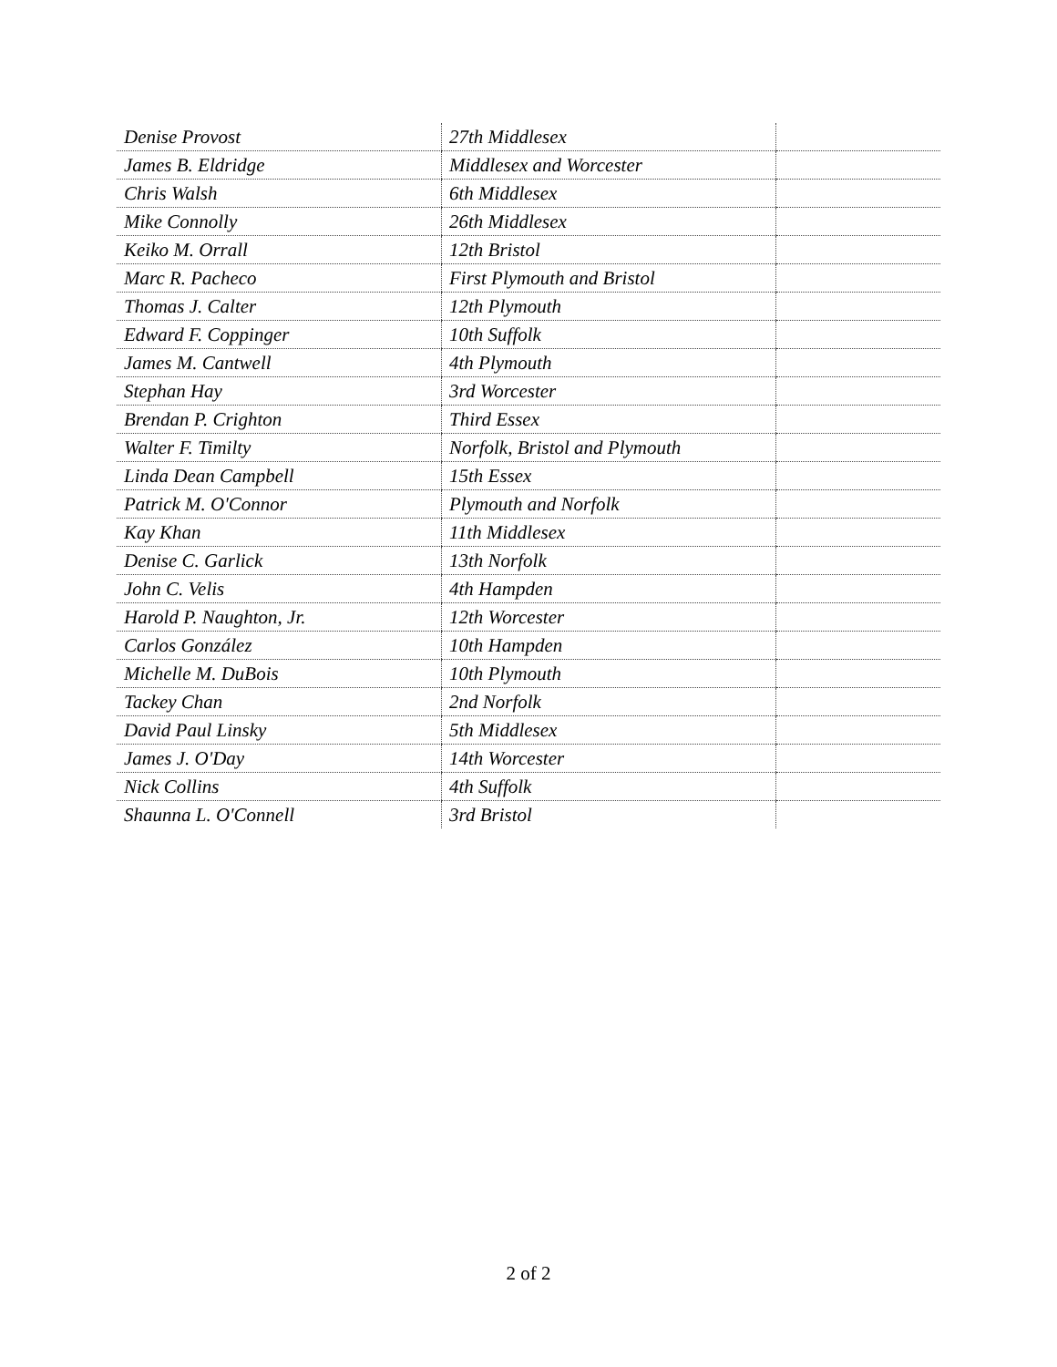| Denise Provost | 27th Middlesex | |
| James B. Eldridge | Middlesex and Worcester | |
| Chris Walsh | 6th Middlesex | |
| Mike Connolly | 26th Middlesex | |
| Keiko M. Orrall | 12th Bristol | |
| Marc R. Pacheco | First Plymouth and Bristol | |
| Thomas J. Calter | 12th Plymouth | |
| Edward F. Coppinger | 10th Suffolk | |
| James M. Cantwell | 4th Plymouth | |
| Stephan Hay | 3rd Worcester | |
| Brendan P. Crighton | Third Essex | |
| Walter F. Timilty | Norfolk, Bristol and Plymouth | |
| Linda Dean Campbell | 15th Essex | |
| Patrick M. O'Connor | Plymouth and Norfolk | |
| Kay Khan | 11th Middlesex | |
| Denise C. Garlick | 13th Norfolk | |
| John C. Velis | 4th Hampden | |
| Harold P. Naughton, Jr. | 12th Worcester | |
| Carlos González | 10th Hampden | |
| Michelle M. DuBois | 10th Plymouth | |
| Tackey Chan | 2nd Norfolk | |
| David Paul Linsky | 5th Middlesex | |
| James J. O'Day | 14th Worcester | |
| Nick Collins | 4th Suffolk | |
| Shaunna L. O'Connell | 3rd Bristol | |
2 of 2